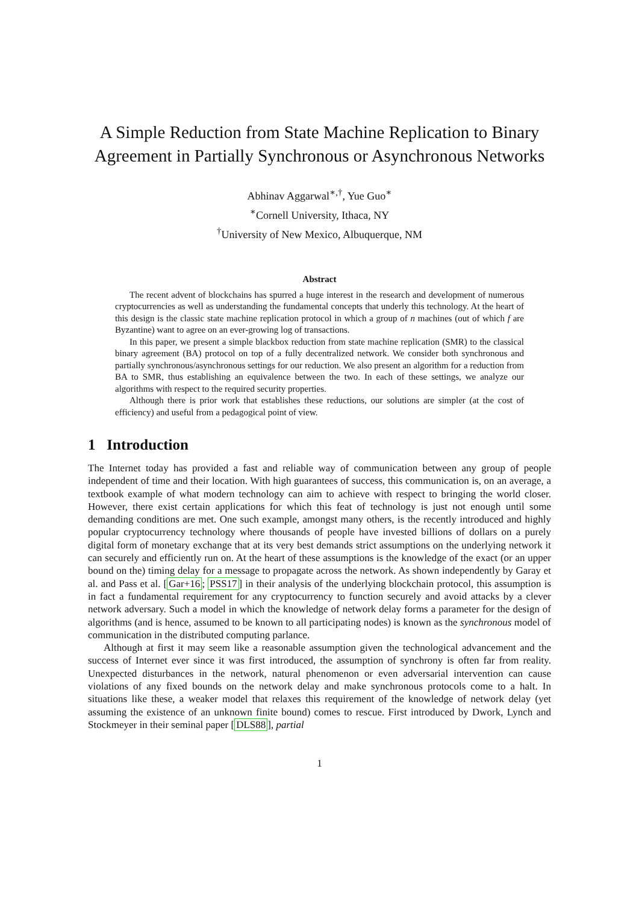A Simple Reduction from State Machine Replication to Binary Agreement in Partially Synchronous or Asynchronous Networks
Abhinav Aggarwal<sup>∗,†</sup>, Yue Guo<sup>∗</sup>
<sup>∗</sup>Cornell University, Ithaca, NY
<sup>†</sup> University of New Mexico, Albuquerque, NM
Abstract
The recent advent of blockchains has spurred a huge interest in the research and development of numerous cryptocurrencies as well as understanding the fundamental concepts that underly this technology. At the heart of this design is the classic state machine replication protocol in which a group of n machines (out of which f are Byzantine) want to agree on an ever-growing log of transactions.
In this paper, we present a simple blackbox reduction from state machine replication (SMR) to the classical binary agreement (BA) protocol on top of a fully decentralized network. We consider both synchronous and partially synchronous/asynchronous settings for our reduction. We also present an algorithm for a reduction from BA to SMR, thus establishing an equivalence between the two. In each of these settings, we analyze our algorithms with respect to the required security properties.
Although there is prior work that establishes these reductions, our solutions are simpler (at the cost of efficiency) and useful from a pedagogical point of view.
1 Introduction
The Internet today has provided a fast and reliable way of communication between any group of people independent of time and their location. With high guarantees of success, this communication is, on an average, a textbook example of what modern technology can aim to achieve with respect to bringing the world closer. However, there exist certain applications for which this feat of technology is just not enough until some demanding conditions are met. One such example, amongst many others, is the recently introduced and highly popular cryptocurrency technology where thousands of people have invested billions of dollars on a purely digital form of monetary exchange that at its very best demands strict assumptions on the underlying network it can securely and efficiently run on. At the heart of these assumptions is the knowledge of the exact (or an upper bound on the) timing delay for a message to propagate across the network. As shown independently by Garay et al. and Pass et al. [Gar+16; PSS17] in their analysis of the underlying blockchain protocol, this assumption is in fact a fundamental requirement for any cryptocurrency to function securely and avoid attacks by a clever network adversary. Such a model in which the knowledge of network delay forms a parameter for the design of algorithms (and is hence, assumed to be known to all participating nodes) is known as the synchronous model of communication in the distributed computing parlance.
Although at first it may seem like a reasonable assumption given the technological advancement and the success of Internet ever since it was first introduced, the assumption of synchrony is often far from reality. Unexpected disturbances in the network, natural phenomenon or even adversarial intervention can cause violations of any fixed bounds on the network delay and make synchronous protocols come to a halt. In situations like these, a weaker model that relaxes this requirement of the knowledge of network delay (yet assuming the existence of an unknown finite bound) comes to rescue. First introduced by Dwork, Lynch and Stockmeyer in their seminal paper [DLS88], partial
1